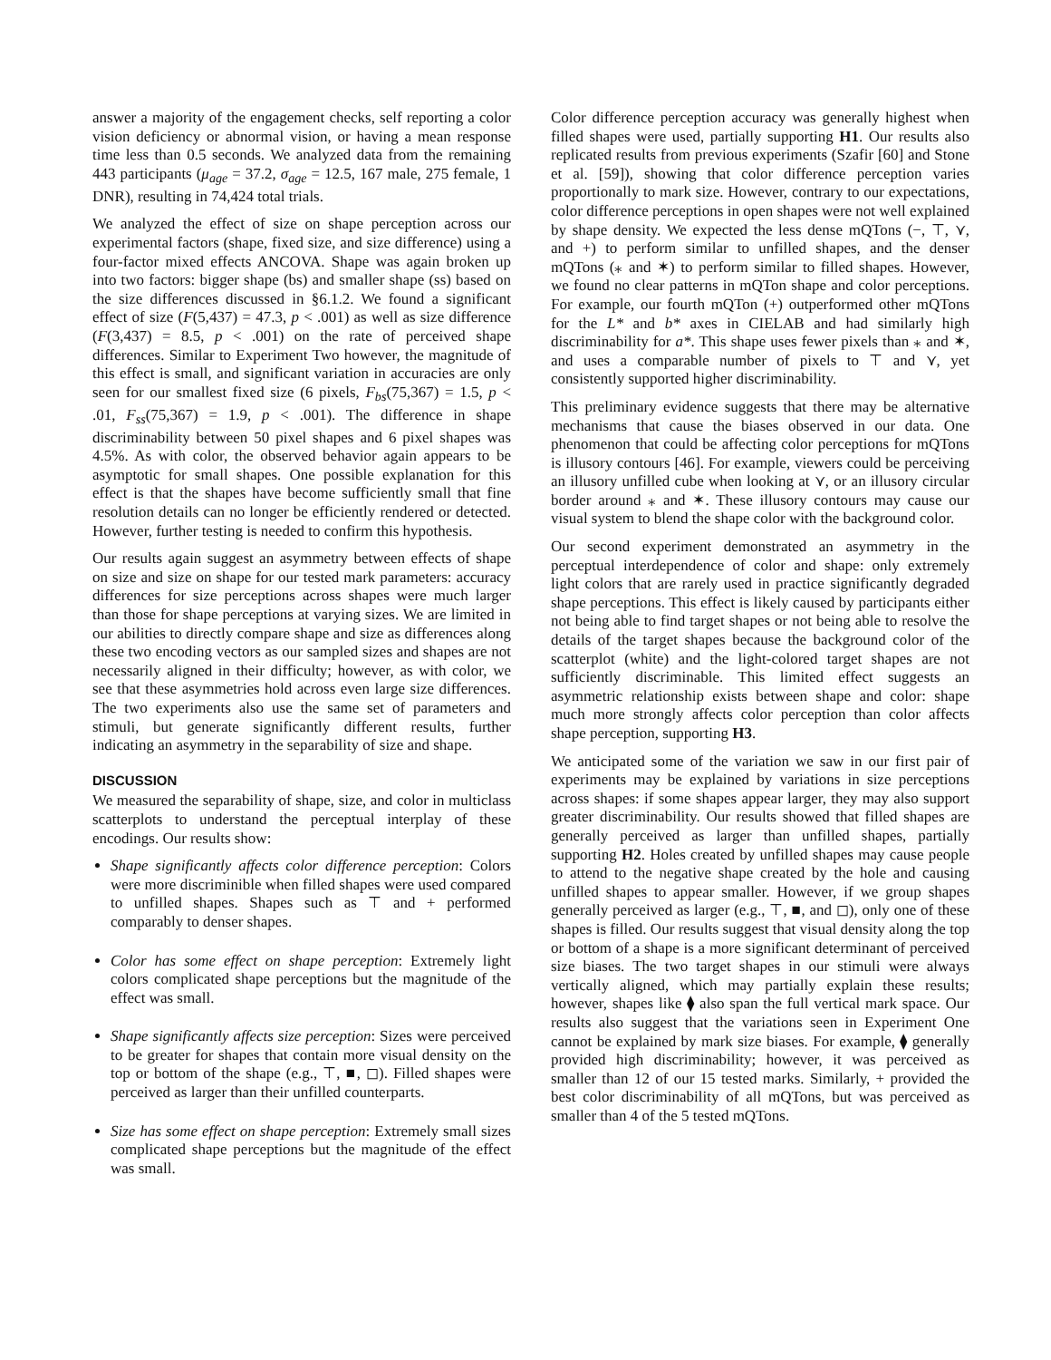answer a majority of the engagement checks, self reporting a color vision deficiency or abnormal vision, or having a mean response time less than 0.5 seconds. We analyzed data from the remaining 443 participants (μ<sub>age</sub> = 37.2, σ<sub>age</sub> = 12.5, 167 male, 275 female, 1 DNR), resulting in 74,424 total trials.
We analyzed the effect of size on shape perception across our experimental factors (shape, fixed size, and size difference) using a four-factor mixed effects ANCOVA. Shape was again broken up into two factors: bigger shape (bs) and smaller shape (ss) based on the size differences discussed in §6.1.2. We found a significant effect of size (F(5,437) = 47.3, p < .001) as well as size difference (F(3,437) = 8.5, p < .001) on the rate of perceived shape differences. Similar to Experiment Two however, the magnitude of this effect is small, and significant variation in accuracies are only seen for our smallest fixed size (6 pixels, F<sub>bs</sub>(75,367) = 1.5, p < .01, F<sub>ss</sub>(75,367) = 1.9, p < .001). The difference in shape discriminability between 50 pixel shapes and 6 pixel shapes was 4.5%. As with color, the observed behavior again appears to be asymptotic for small shapes. One possible explanation for this effect is that the shapes have become sufficiently small that fine resolution details can no longer be efficiently rendered or detected. However, further testing is needed to confirm this hypothesis.
Our results again suggest an asymmetry between effects of shape on size and size on shape for our tested mark parameters: accuracy differences for size perceptions across shapes were much larger than those for shape perceptions at varying sizes. We are limited in our abilities to directly compare shape and size as differences along these two encoding vectors as our sampled sizes and shapes are not necessarily aligned in their difficulty; however, as with color, we see that these asymmetries hold across even large size differences. The two experiments also use the same set of parameters and stimuli, but generate significantly different results, further indicating an asymmetry in the separability of size and shape.
DISCUSSION
We measured the separability of shape, size, and color in multiclass scatterplots to understand the perceptual interplay of these encodings. Our results show:
Shape significantly affects color difference perception: Colors were more discriminible when filled shapes were used compared to unfilled shapes. Shapes such as ⊤ and + performed comparably to denser shapes.
Color has some effect on shape perception: Extremely light colors complicated shape perceptions but the magnitude of the effect was small.
Shape significantly affects size perception: Sizes were perceived to be greater for shapes that contain more visual density on the top or bottom of the shape (e.g., ⊤, ■, ◻). Filled shapes were perceived as larger than their unfilled counterparts.
Size has some effect on shape perception: Extremely small sizes complicated shape perceptions but the magnitude of the effect was small.
Color difference perception accuracy was generally highest when filled shapes were used, partially supporting H1. Our results also replicated results from previous experiments (Szafir [60] and Stone et al. [59]), showing that color difference perception varies proportionally to mark size. However, contrary to our expectations, color difference perceptions in open shapes were not well explained by shape density. We expected the less dense mQTons (−, ⊤, ⋎, and +) to perform similar to unfilled shapes, and the denser mQTons (⁎ and ✶) to perform similar to filled shapes. However, we found no clear patterns in mQTon shape and color perceptions. For example, our fourth mQTon (+) outperformed other mQTons for the L* and b* axes in CIELAB and had similarly high discriminability for a*. This shape uses fewer pixels than ⁎ and ✶, and uses a comparable number of pixels to ⊤ and ⋎, yet consistently supported higher discriminability.
This preliminary evidence suggests that there may be alternative mechanisms that cause the biases observed in our data. One phenomenon that could be affecting color perceptions for mQTons is illusory contours [46]. For example, viewers could be perceiving an illusory unfilled cube when looking at ⋎, or an illusory circular border around ⁎ and ✶. These illusory contours may cause our visual system to blend the shape color with the background color.
Our second experiment demonstrated an asymmetry in the perceptual interdependence of color and shape: only extremely light colors that are rarely used in practice significantly degraded shape perceptions. This effect is likely caused by participants either not being able to find target shapes or not being able to resolve the details of the target shapes because the background color of the scatterplot (white) and the light-colored target shapes are not sufficiently discriminable. This limited effect suggests an asymmetric relationship exists between shape and color: shape much more strongly affects color perception than color affects shape perception, supporting H3.
We anticipated some of the variation we saw in our first pair of experiments may be explained by variations in size perceptions across shapes: if some shapes appear larger, they may also support greater discriminability. Our results showed that filled shapes are generally perceived as larger than unfilled shapes, partially supporting H2. Holes created by unfilled shapes may cause people to attend to the negative shape created by the hole and causing unfilled shapes to appear smaller. However, if we group shapes generally perceived as larger (e.g., ⊤, ■, and ◻), only one of these shapes is filled. Our results suggest that visual density along the top or bottom of a shape is a more significant determinant of perceived size biases. The two target shapes in our stimuli were always vertically aligned, which may partially explain these results; however, shapes like ⧫ also span the full vertical mark space. Our results also suggest that the variations seen in Experiment One cannot be explained by mark size biases. For example, ⧫ generally provided high discriminability; however, it was perceived as smaller than 12 of our 15 tested marks. Similarly, + provided the best color discriminability of all mQTons, but was perceived as smaller than 4 of the 5 tested mQTons.